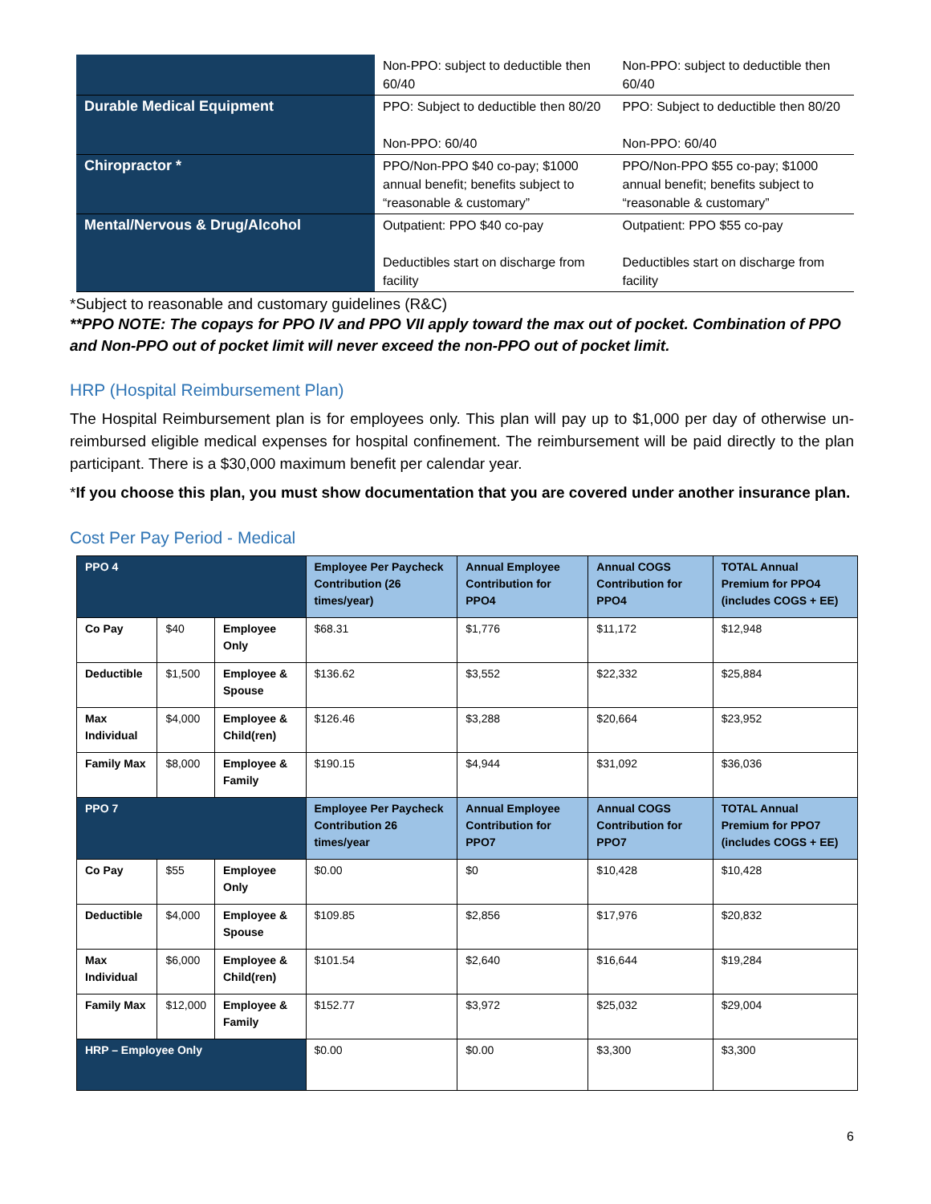| | Non-PPO: subject to deductible then 60/40 | Non-PPO: subject to deductible then 60/40 |
| Durable Medical Equipment | PPO: Subject to deductible then 80/20 Non-PPO: 60/40 | PPO: Subject to deductible then 80/20 Non-PPO: 60/40 |
| Chiropractor * | PPO/Non-PPO $40 co-pay; $1000 annual benefit; benefits subject to “reasonable & customary” | PPO/Non-PPO $55 co-pay; $1000 annual benefit; benefits subject to “reasonable & customary” |
| Mental/Nervous & Drug/Alcohol | Outpatient: PPO $40 co-pay Deductibles start on discharge from facility | Outpatient: PPO $55 co-pay Deductibles start on discharge from facility |
*Subject to reasonable and customary guidelines (R&C)
**PPO NOTE: The copays for PPO IV and PPO VII apply toward the max out of pocket. Combination of PPO and Non-PPO out of pocket limit will never exceed the non-PPO out of pocket limit.
HRP (Hospital Reimbursement Plan)
The Hospital Reimbursement plan is for employees only. This plan will pay up to $1,000 per day of otherwise un-reimbursed eligible medical expenses for hospital confinement. The reimbursement will be paid directly to the plan participant. There is a $30,000 maximum benefit per calendar year.
*If you choose this plan, you must show documentation that you are covered under another insurance plan.
Cost Per Pay Period - Medical
| PPO 4 | | | Employee Per Paycheck Contribution (26 times/year) | Annual Employee Contribution for PPO4 | Annual COGS Contribution for PPO4 | TOTAL Annual Premium for PPO4 (includes COGS + EE) |
| Co Pay | $40 | Employee Only | $68.31 | $1,776 | $11,172 | $12,948 |
| Deductible | $1,500 | Employee & Spouse | $136.62 | $3,552 | $22,332 | $25,884 |
| Max Individual | $4,000 | Employee & Child(ren) | $126.46 | $3,288 | $20,664 | $23,952 |
| Family Max | $8,000 | Employee & Family | $190.15 | $4,944 | $31,092 | $36,036 |
| PPO 7 | | | Employee Per Paycheck Contribution 26 times/year | Annual Employee Contribution for PPO7 | Annual COGS Contribution for PPO7 | TOTAL Annual Premium for PPO7 (includes COGS + EE) |
| Co Pay | $55 | Employee Only | $0.00 | $0 | $10,428 | $10,428 |
| Deductible | $4,000 | Employee & Spouse | $109.85 | $2,856 | $17,976 | $20,832 |
| Max Individual | $6,000 | Employee & Child(ren) | $101.54 | $2,640 | $16,644 | $19,284 |
| Family Max | $12,000 | Employee & Family | $152.77 | $3,972 | $25,032 | $29,004 |
| HRP – Employee Only | | | $0.00 | $0.00 | $3,300 | $3,300 |
6